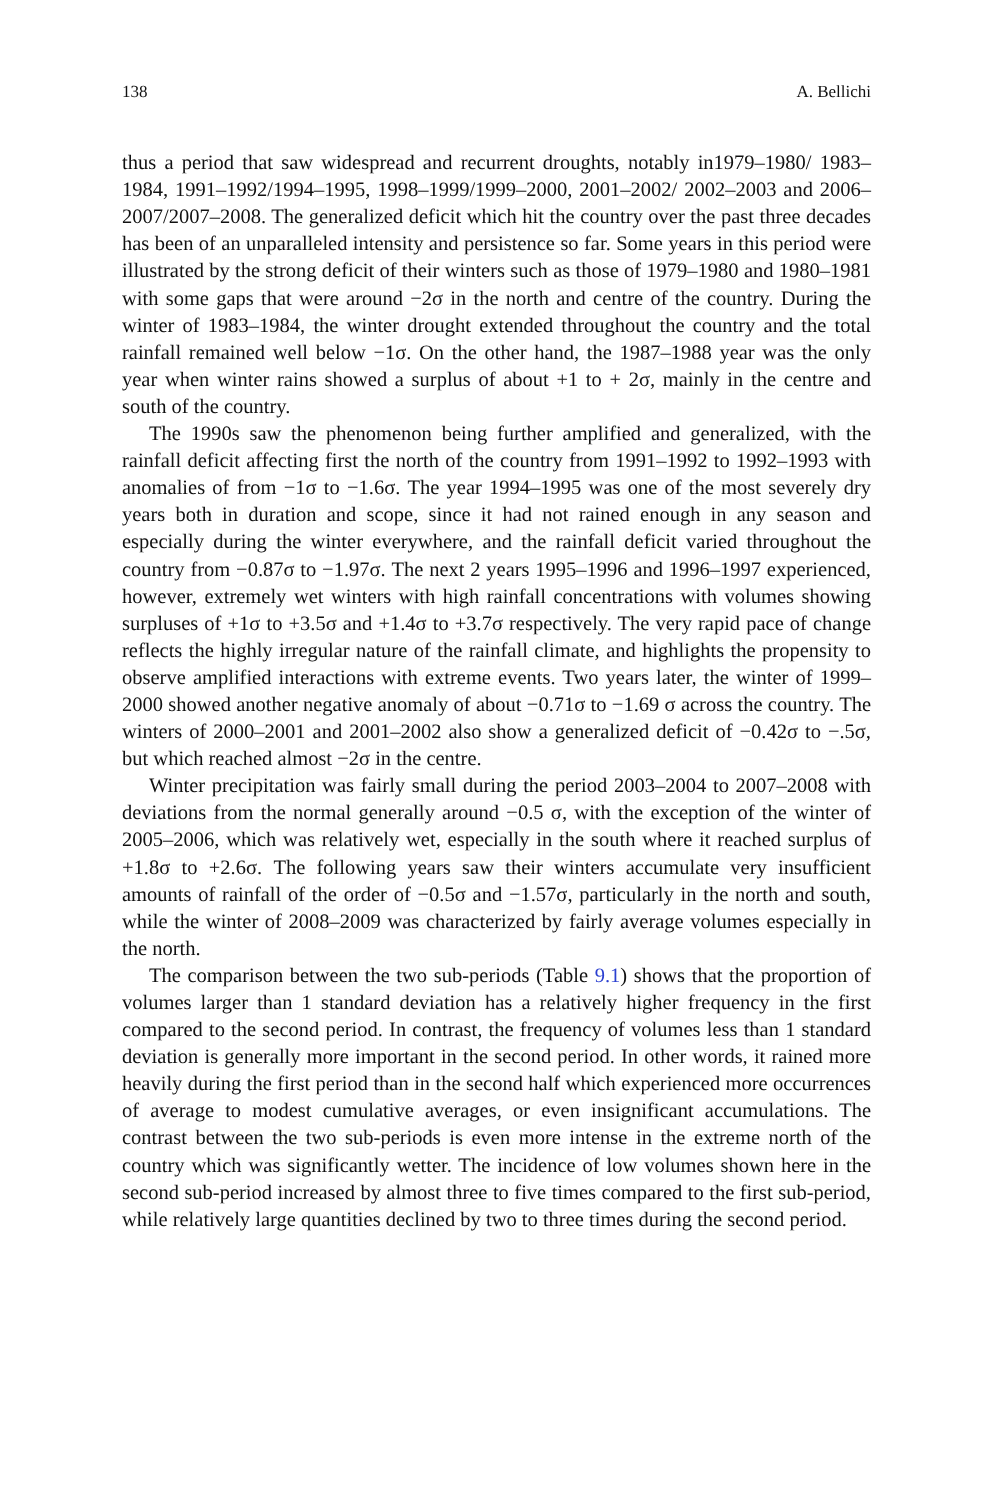138 A. Bellichi
thus a period that saw widespread and recurrent droughts, notably in1979–1980/ 1983–1984, 1991–1992/1994–1995, 1998–1999/1999–2000, 2001–2002/ 2002–2003 and 2006–2007/2007–2008. The generalized deficit which hit the country over the past three decades has been of an unparalleled intensity and persistence so far. Some years in this period were illustrated by the strong deficit of their winters such as those of 1979–1980 and 1980–1981 with some gaps that were around −2σ in the north and centre of the country. During the winter of 1983–1984, the winter drought extended throughout the country and the total rainfall remained well below −1σ. On the other hand, the 1987–1988 year was the only year when winter rains showed a surplus of about +1 to + 2σ, mainly in the centre and south of the country.
The 1990s saw the phenomenon being further amplified and generalized, with the rainfall deficit affecting first the north of the country from 1991–1992 to 1992–1993 with anomalies of from −1σ to −1.6σ. The year 1994–1995 was one of the most severely dry years both in duration and scope, since it had not rained enough in any season and especially during the winter everywhere, and the rainfall deficit varied throughout the country from −0.87σ to −1.97σ. The next 2 years 1995–1996 and 1996–1997 experienced, however, extremely wet winters with high rainfall concentrations with volumes showing surpluses of +1σ to +3.5σ and +1.4σ to +3.7σ respectively. The very rapid pace of change reflects the highly irregular nature of the rainfall climate, and highlights the propensity to observe amplified interactions with extreme events. Two years later, the winter of 1999–2000 showed another negative anomaly of about −0.71σ to −1.69 σ across the country. The winters of 2000–2001 and 2001–2002 also show a generalized deficit of −0.42σ to −.5σ, but which reached almost −2σ in the centre.
Winter precipitation was fairly small during the period 2003–2004 to 2007–2008 with deviations from the normal generally around −0.5 σ, with the exception of the winter of 2005–2006, which was relatively wet, especially in the south where it reached surplus of +1.8σ to +2.6σ. The following years saw their winters accumulate very insufficient amounts of rainfall of the order of −0.5σ and −1.57σ, particularly in the north and south, while the winter of 2008–2009 was characterized by fairly average volumes especially in the north.
The comparison between the two sub-periods (Table 9.1) shows that the proportion of volumes larger than 1 standard deviation has a relatively higher frequency in the first compared to the second period. In contrast, the frequency of volumes less than 1 standard deviation is generally more important in the second period. In other words, it rained more heavily during the first period than in the second half which experienced more occurrences of average to modest cumulative averages, or even insignificant accumulations. The contrast between the two sub-periods is even more intense in the extreme north of the country which was significantly wetter. The incidence of low volumes shown here in the second sub-period increased by almost three to five times compared to the first sub-period, while relatively large quantities declined by two to three times during the second period.